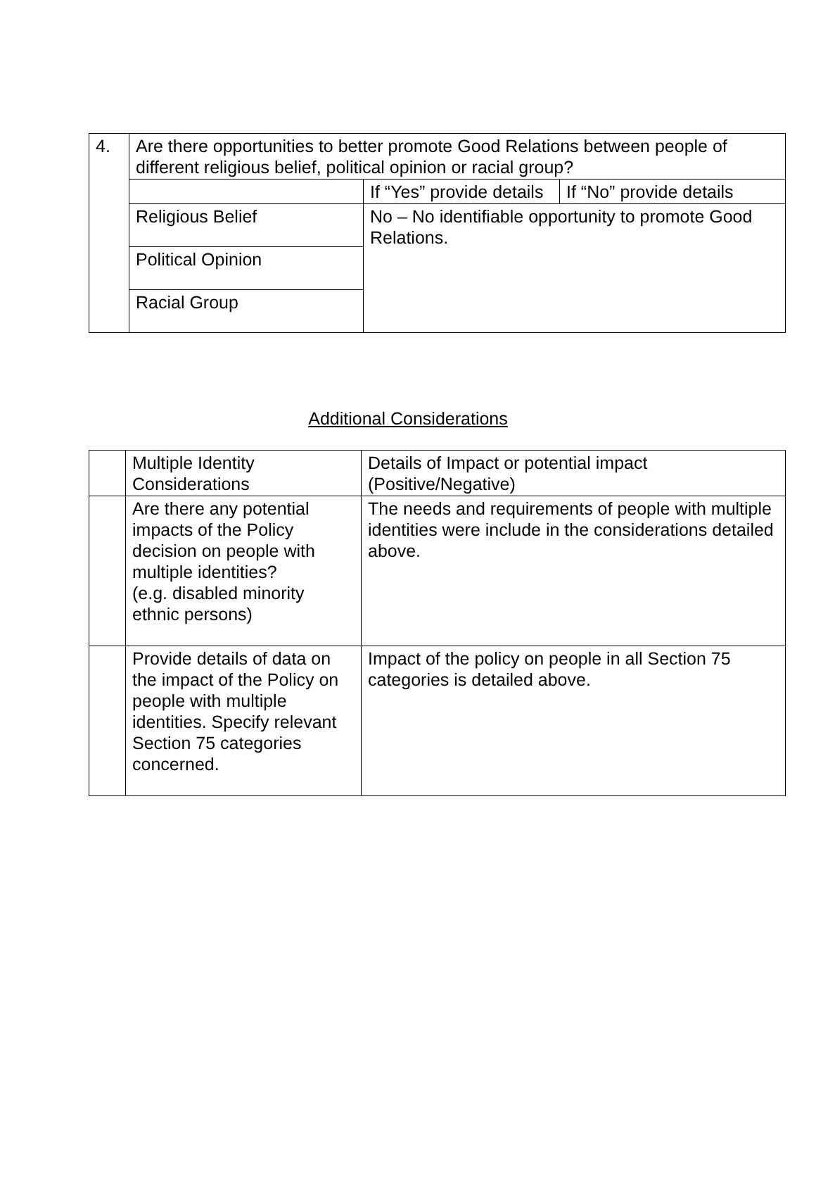| 4. | Are there opportunities to better promote Good Relations between people of different religious belief, political opinion or racial group? | | |
| | | If “Yes” provide details | If “No” provide details |
| | Religious Belief | No – No identifiable opportunity to promote Good Relations. | |
| | Political Opinion | | |
| | Racial Group | | |
Additional Considerations
| | Multiple Identity Considerations | Details of Impact or potential impact (Positive/Negative) |
| | Are there any potential impacts of the Policy decision on people with multiple identities? (e.g. disabled minority ethnic persons) | The needs and requirements of people with multiple identities were include in the considerations detailed above. |
| | Provide details of data on the impact of the Policy on people with multiple identities. Specify relevant Section 75 categories concerned. | Impact of the policy on people in all Section 75 categories is detailed above. |